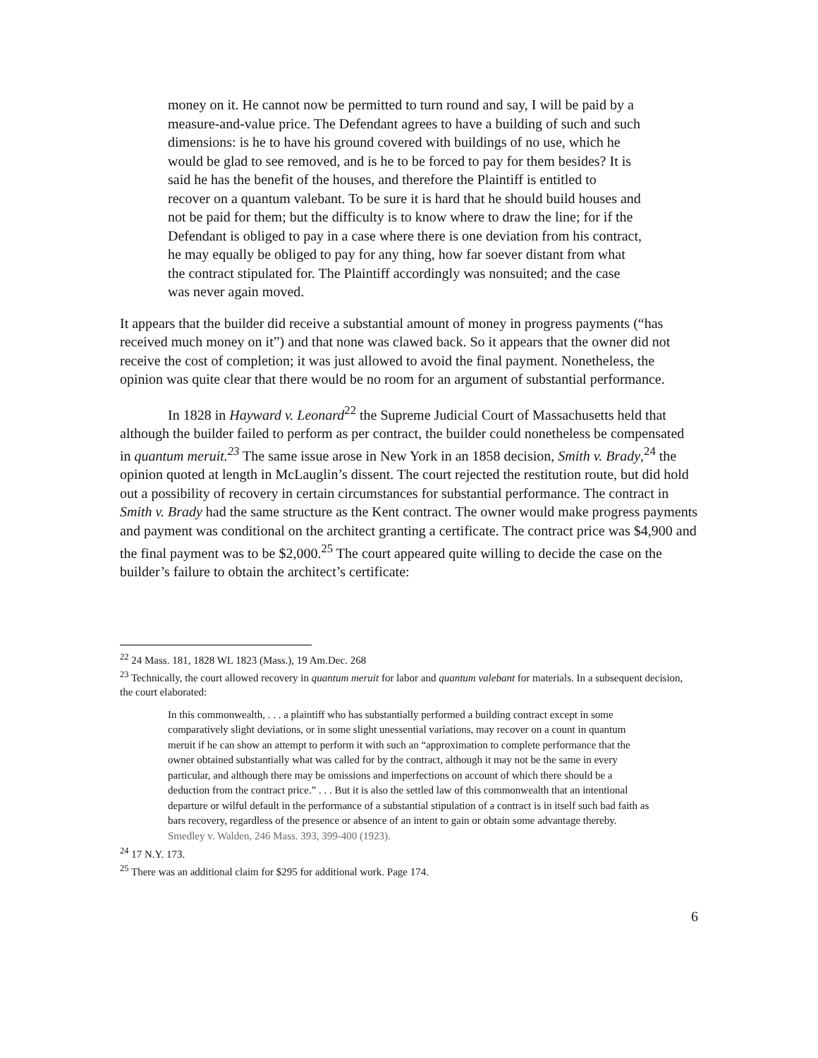money on it. He cannot now be permitted to turn round and say, I will be paid by a measure-and-value price. The Defendant agrees to have a building of such and such dimensions: is he to have his ground covered with buildings of no use, which he would be glad to see removed, and is he to be forced to pay for them besides? It is said he has the benefit of the houses, and therefore the Plaintiff is entitled to recover on a quantum valebant. To be sure it is hard that he should build houses and not be paid for them; but the difficulty is to know where to draw the line; for if the Defendant is obliged to pay in a case where there is one deviation from his contract, he may equally be obliged to pay for any thing, how far soever distant from what the contract stipulated for. The Plaintiff accordingly was nonsuited; and the case was never again moved.
It appears that the builder did receive a substantial amount of money in progress payments (“has received much money on it”) and that none was clawed back. So it appears that the owner did not receive the cost of completion; it was just allowed to avoid the final payment. Nonetheless, the opinion was quite clear that there would be no room for an argument of substantial performance.
In 1828 in Hayward v. Leonard<sup>22</sup> the Supreme Judicial Court of Massachusetts held that although the builder failed to perform as per contract, the builder could nonetheless be compensated in quantum meruit.<sup>23</sup> The same issue arose in New York in an 1858 decision, Smith v. Brady,<sup>24</sup> the opinion quoted at length in McLauglin’s dissent. The court rejected the restitution route, but did hold out a possibility of recovery in certain circumstances for substantial performance. The contract in Smith v. Brady had the same structure as the Kent contract. The owner would make progress payments and payment was conditional on the architect granting a certificate. The contract price was $4,900 and the final payment was to be $2,000.<sup>25</sup> The court appeared quite willing to decide the case on the builder’s failure to obtain the architect’s certificate:
<sup>22</sup> 24 Mass. 181, 1828 WL 1823 (Mass.), 19 Am.Dec. 268
<sup>23</sup> Technically, the court allowed recovery in quantum meruit for labor and quantum valebant for materials. In a subsequent decision, the court elaborated:
In this commonwealth, . . . a plaintiff who has substantially performed a building contract except in some comparatively slight deviations, or in some slight unessential variations, may recover on a count in quantum meruit if he can show an attempt to perform it with such an “approximation to complete performance that the owner obtained substantially what was called for by the contract, although it may not be the same in every particular, and although there may be omissions and imperfections on account of which there should be a deduction from the contract price.” . . . But it is also the settled law of this commonwealth that an intentional departure or wilful default in the performance of a substantial stipulation of a contract is in itself such bad faith as bars recovery, regardless of the presence or absence of an intent to gain or obtain some advantage thereby. Smedley v. Walden, 246 Mass. 393, 399-400 (1923).
<sup>24</sup> 17 N.Y. 173.
<sup>25</sup> There was an additional claim for $295 for additional work. Page 174.
6